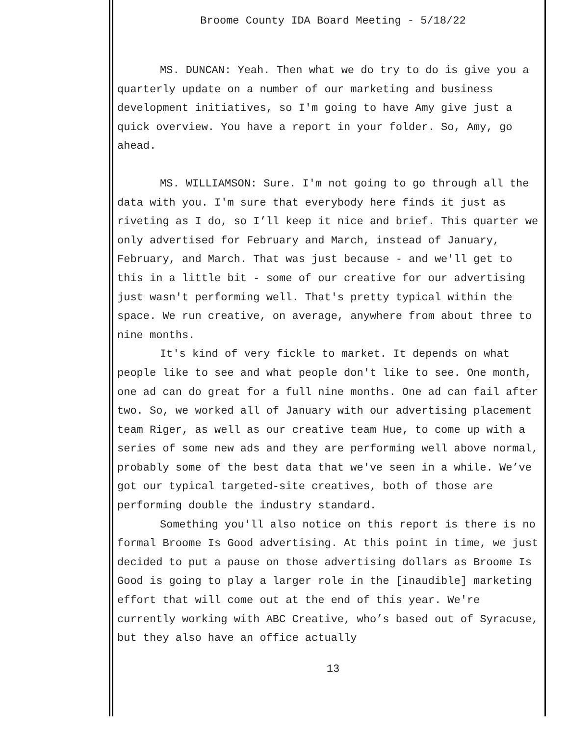Broome County IDA Board Meeting - 5/18/22
MS. DUNCAN: Yeah. Then what we do try to do is give you a quarterly update on a number of our marketing and business development initiatives, so I'm going to have Amy give just a quick overview. You have a report in your folder. So, Amy, go ahead.
MS. WILLIAMSON: Sure. I'm not going to go through all the data with you. I'm sure that everybody here finds it just as riveting as I do, so I’ll keep it nice and brief. This quarter we only advertised for February and March, instead of January, February, and March. That was just because - and we'll get to this in a little bit - some of our creative for our advertising just wasn't performing well. That's pretty typical within the space. We run creative, on average, anywhere from about three to nine months.
It's kind of very fickle to market. It depends on what people like to see and what people don't like to see. One month, one ad can do great for a full nine months. One ad can fail after two. So, we worked all of January with our advertising placement team Riger, as well as our creative team Hue, to come up with a series of some new ads and they are performing well above normal, probably some of the best data that we've seen in a while. We’ve got our typical targeted-site creatives, both of those are performing double the industry standard.
Something you'll also notice on this report is there is no formal Broome Is Good advertising. At this point in time, we just decided to put a pause on those advertising dollars as Broome Is Good is going to play a larger role in the [inaudible] marketing effort that will come out at the end of this year. We're currently working with ABC Creative, who’s based out of Syracuse, but they also have an office actually
13